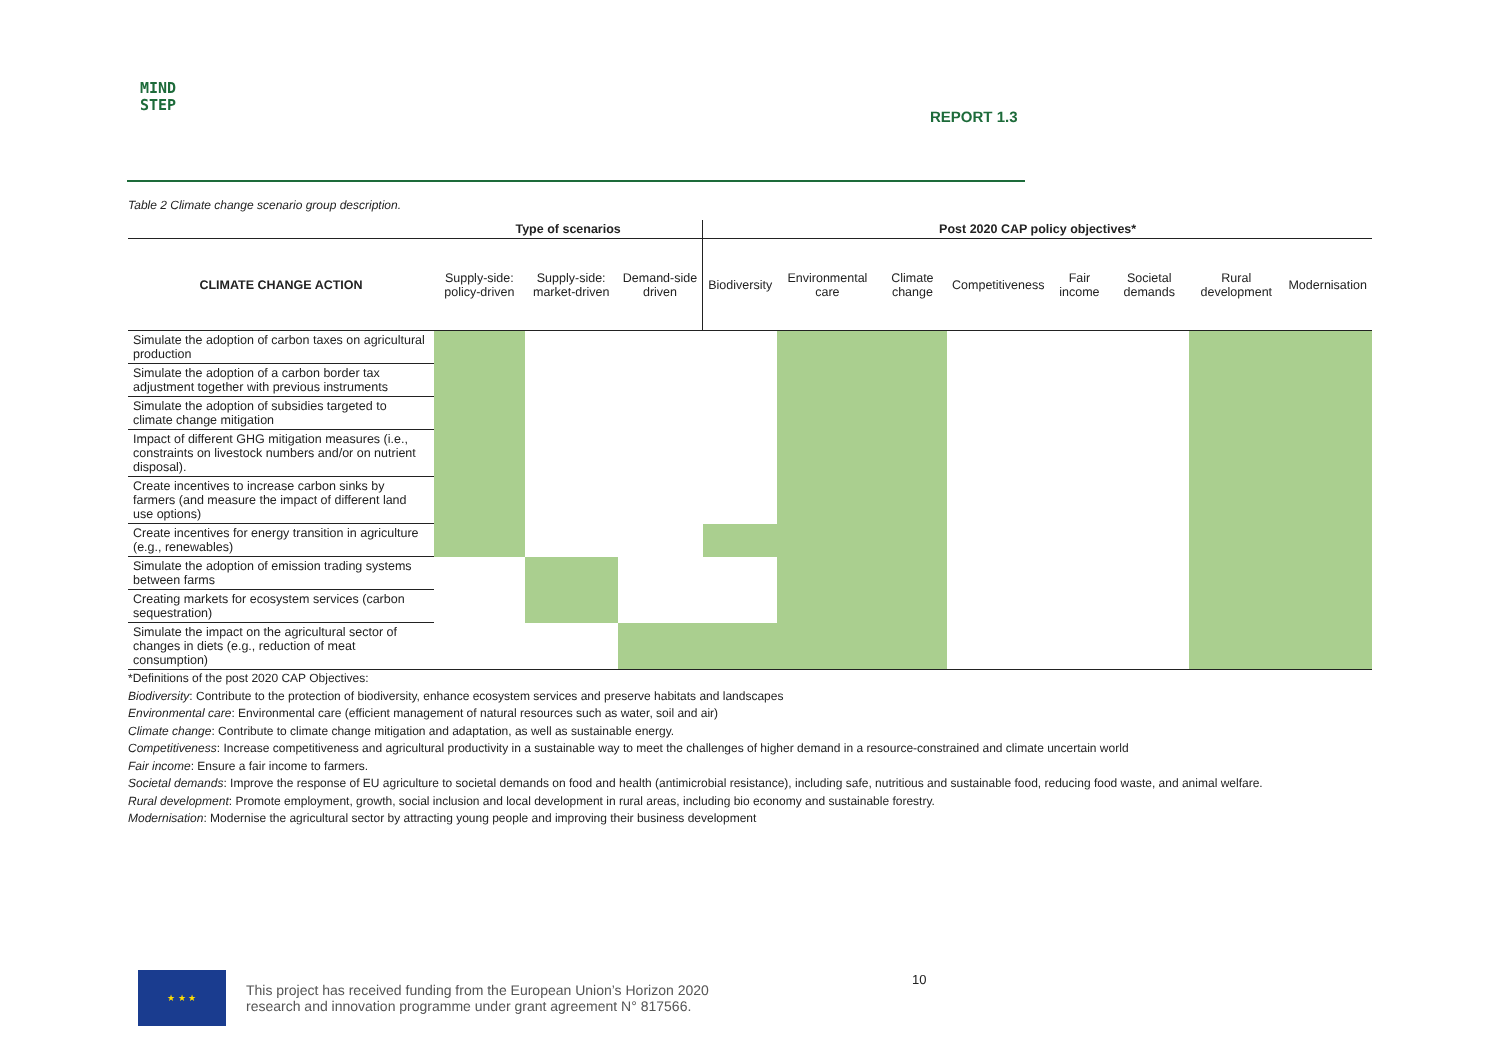MIND
STEP
REPORT 1.3
Table 2 Climate change scenario group description.
| | Type of scenarios | | | Post 2020 CAP policy objectives* | | | | | | | |
| --- | --- | --- | --- | --- | --- | --- | --- | --- | --- | --- | --- |
| CLIMATE CHANGE ACTION | Supply-side: policy-driven | Supply-side: market-driven | Demand-side driven | Biodiversity | Environmental care | Climate change | Competitiveness | Fair income | Societal demands | Rural development | Modernisation |
| Simulate the adoption of carbon taxes on agricultural production | | | | | | | | | | | |
| Simulate the adoption of a carbon border tax adjustment together with previous instruments | | | | | | | | | | | |
| Simulate the adoption of subsidies targeted to climate change mitigation | | | | | | | | | | | |
| Impact of different GHG mitigation measures (i.e., constraints on livestock numbers and/or on nutrient disposal). | | | | | | | | | | | |
| Create incentives to increase carbon sinks by farmers (and measure the impact of different land use options) | | | | | | | | | | | |
| Create incentives for energy transition in agriculture (e.g., renewables) | | | | | | | | | | | |
| Simulate the adoption of emission trading systems between farms | | | | | | | | | | | |
| Creating markets for ecosystem services (carbon sequestration) | | | | | | | | | | | |
| Simulate the impact on the agricultural sector of changes in diets (e.g., reduction of meat consumption) | | | | | | | | | | | |
*Definitions of the post 2020 CAP Objectives:
Biodiversity: Contribute to the protection of biodiversity, enhance ecosystem services and preserve habitats and landscapes
Environmental care: Environmental care (efficient management of natural resources such as water, soil and air)
Climate change: Contribute to climate change mitigation and adaptation, as well as sustainable energy.
Competitiveness: Increase competitiveness and agricultural productivity in a sustainable way to meet the challenges of higher demand in a resource-constrained and climate uncertain world
Fair income: Ensure a fair income to farmers.
Societal demands: Improve the response of EU agriculture to societal demands on food and health (antimicrobial resistance), including safe, nutritious and sustainable food, reducing food waste, and animal welfare.
Rural development: Promote employment, growth, social inclusion and local development in rural areas, including bio economy and sustainable forestry.
Modernisation: Modernise the agricultural sector by attracting young people and improving their business development
★ ★ ★
This project has received funding from the European Union’s Horizon 2020
research and innovation programme under grant agreement N° 817566.
10